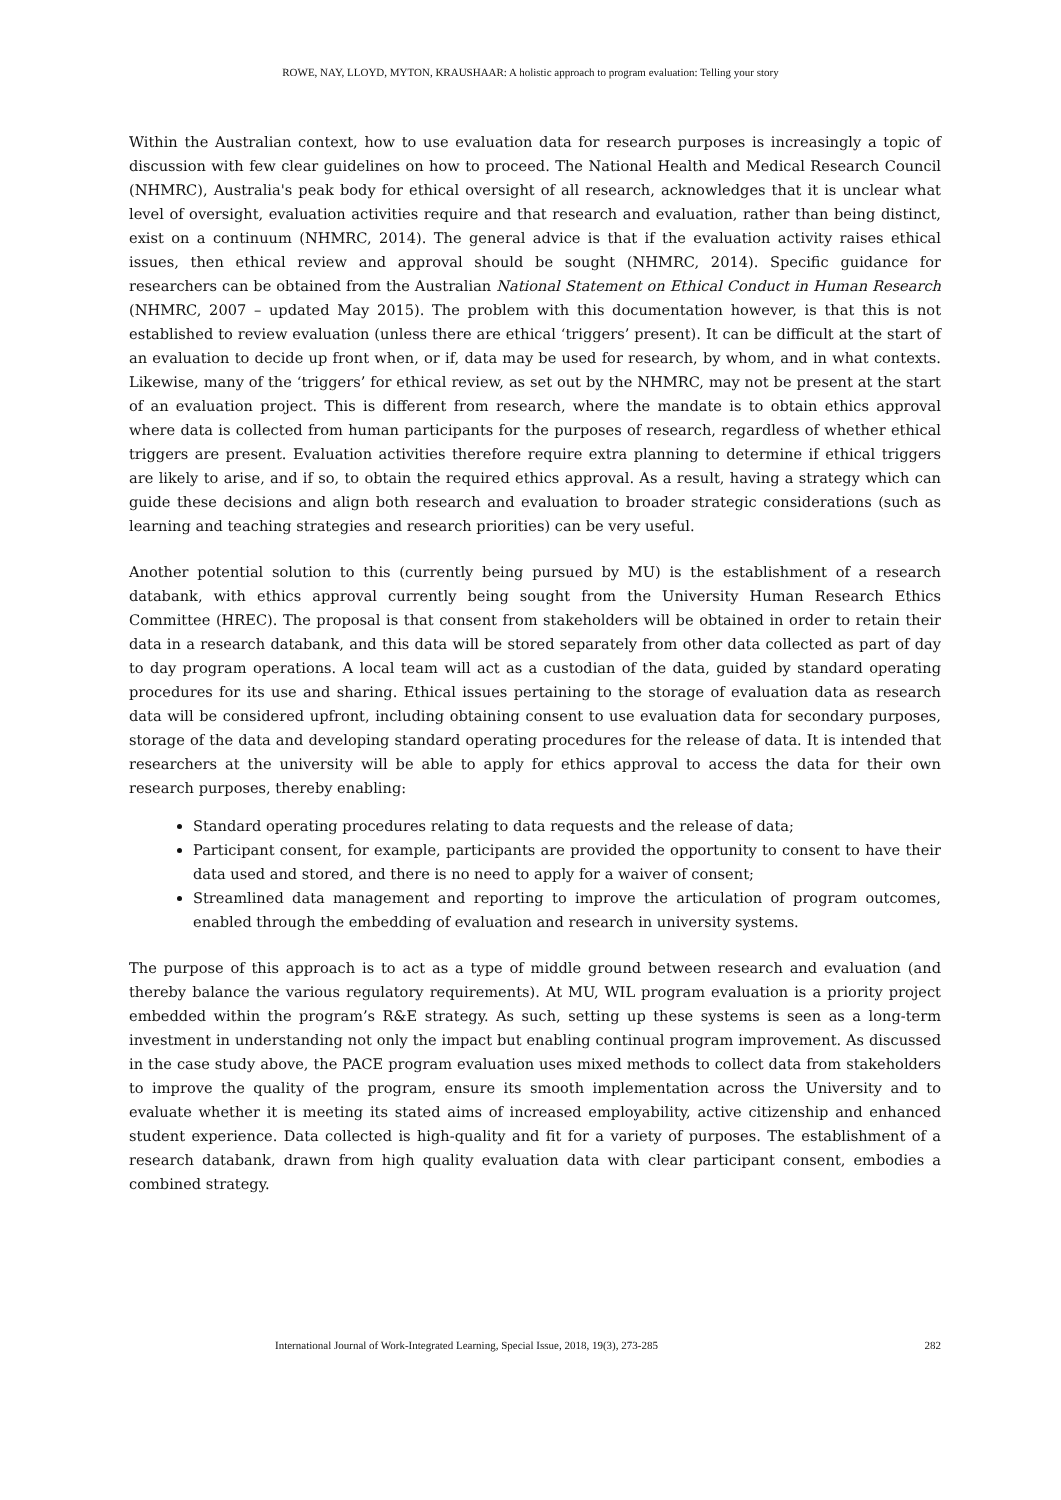ROWE, NAY, LLOYD, MYTON, KRAUSHAAR: A holistic approach to program evaluation: Telling your story
Within the Australian context, how to use evaluation data for research purposes is increasingly a topic of discussion with few clear guidelines on how to proceed. The National Health and Medical Research Council (NHMRC), Australia's peak body for ethical oversight of all research, acknowledges that it is unclear what level of oversight, evaluation activities require and that research and evaluation, rather than being distinct, exist on a continuum (NHMRC, 2014). The general advice is that if the evaluation activity raises ethical issues, then ethical review and approval should be sought (NHMRC, 2014). Specific guidance for researchers can be obtained from the Australian National Statement on Ethical Conduct in Human Research (NHMRC, 2007 – updated May 2015). The problem with this documentation however, is that this is not established to review evaluation (unless there are ethical ‘triggers’ present). It can be difficult at the start of an evaluation to decide up front when, or if, data may be used for research, by whom, and in what contexts. Likewise, many of the ‘triggers’ for ethical review, as set out by the NHMRC, may not be present at the start of an evaluation project. This is different from research, where the mandate is to obtain ethics approval where data is collected from human participants for the purposes of research, regardless of whether ethical triggers are present. Evaluation activities therefore require extra planning to determine if ethical triggers are likely to arise, and if so, to obtain the required ethics approval. As a result, having a strategy which can guide these decisions and align both research and evaluation to broader strategic considerations (such as learning and teaching strategies and research priorities) can be very useful.
Another potential solution to this (currently being pursued by MU) is the establishment of a research databank, with ethics approval currently being sought from the University Human Research Ethics Committee (HREC). The proposal is that consent from stakeholders will be obtained in order to retain their data in a research databank, and this data will be stored separately from other data collected as part of day to day program operations. A local team will act as a custodian of the data, guided by standard operating procedures for its use and sharing. Ethical issues pertaining to the storage of evaluation data as research data will be considered upfront, including obtaining consent to use evaluation data for secondary purposes, storage of the data and developing standard operating procedures for the release of data. It is intended that researchers at the university will be able to apply for ethics approval to access the data for their own research purposes, thereby enabling:
Standard operating procedures relating to data requests and the release of data;
Participant consent, for example, participants are provided the opportunity to consent to have their data used and stored, and there is no need to apply for a waiver of consent;
Streamlined data management and reporting to improve the articulation of program outcomes, enabled through the embedding of evaluation and research in university systems.
The purpose of this approach is to act as a type of middle ground between research and evaluation (and thereby balance the various regulatory requirements). At MU, WIL program evaluation is a priority project embedded within the program’s R&E strategy. As such, setting up these systems is seen as a long-term investment in understanding not only the impact but enabling continual program improvement. As discussed in the case study above, the PACE program evaluation uses mixed methods to collect data from stakeholders to improve the quality of the program, ensure its smooth implementation across the University and to evaluate whether it is meeting its stated aims of increased employability, active citizenship and enhanced student experience. Data collected is high-quality and fit for a variety of purposes. The establishment of a research databank, drawn from high quality evaluation data with clear participant consent, embodies a combined strategy.
International Journal of Work-Integrated Learning, Special Issue, 2018, 19(3), 273-285 282